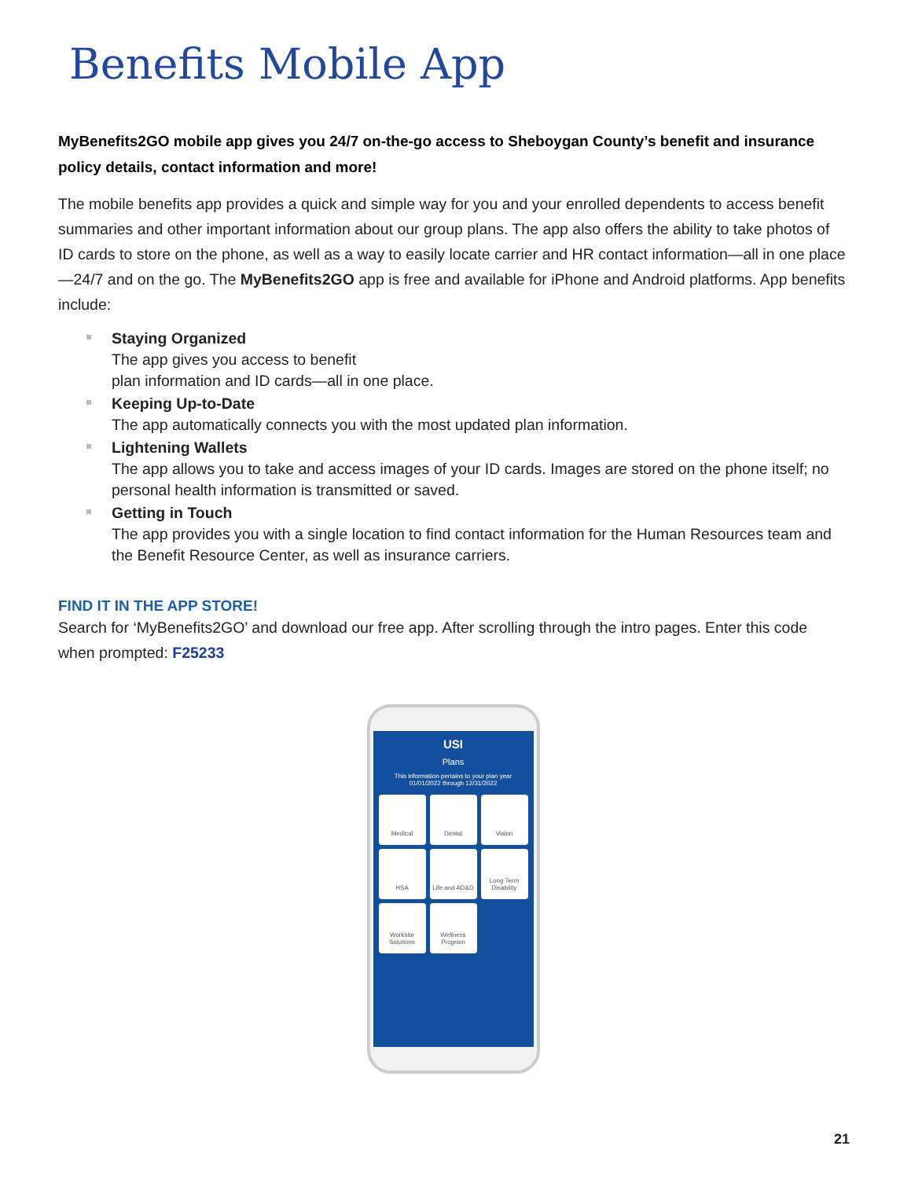Benefits Mobile App
MyBenefits2GO mobile app gives you 24/7 on-the-go access to Sheboygan County’s benefit and insurance policy details, contact information and more!
The mobile benefits app provides a quick and simple way for you and your enrolled dependents to access benefit summaries and other important information about our group plans. The app also offers the ability to take photos of ID cards to store on the phone, as well as a way to easily locate carrier and HR contact information—all in one place—24/7 and on the go. The MyBenefits2GO app is free and available for iPhone and Android platforms. App benefits include:
Staying Organized
The app gives you access to benefit
plan information and ID cards—all in one place.
Keeping Up-to-Date
The app automatically connects you with the most updated plan information.
Lightening Wallets
The app allows you to take and access images of your ID cards. Images are stored on the phone itself; no personal health information is transmitted or saved.
Getting in Touch
The app provides you with a single location to find contact information for the Human Resources team and the Benefit Resource Center, as well as insurance carriers.
FIND IT IN THE APP STORE!
Search for ‘MyBenefits2GO’ and download our free app. After scrolling through the intro pages. Enter this code when prompted: F25233
USI
Plans
This information pertains to your plan year
01/01/2022 through 12/31/2022
Medical
Dental
Vision
HSA
Life and AD&D
Long Term Disability
Worksite Solutions
Wellness Program
21